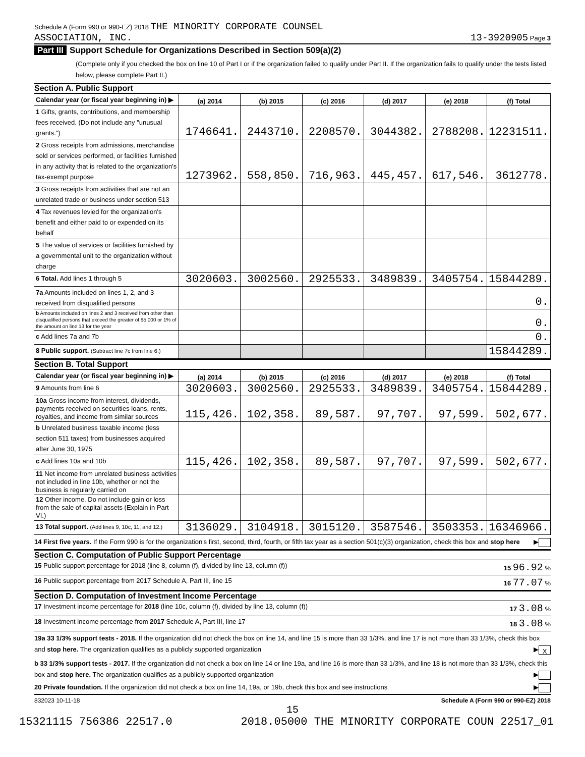Schedule A (Form 990 or 990-EZ) 2018 THE MINORITY CORPORATE COUNSEL
ASSOCIATION, INC.
13-3920905 Page 3
Part III Support Schedule for Organizations Described in Section 509(a)(2)
(Complete only if you checked the box on line 10 of Part I or if the organization failed to qualify under Part II. If the organization fails to qualify under the tests listed below, please complete Part II.)
Section A. Public Support
| Calendar year (or fiscal year beginning in) ▶ | (a) 2014 | (b) 2015 | (c) 2016 | (d) 2017 | (e) 2018 | (f) Total |
| 1 Gifts, grants, contributions, and membership fees received. (Do not include any "unusual grants.") | 1746641. | 2443710. | 2208570. | 3044382. | 2788208. | 12231511. |
| 2 Gross receipts from admissions, merchandise sold or services performed, or facilities furnished in any activity that is related to the organization's tax-exempt purpose | 1273962. | 558,850. | 716,963. | 445,457. | 617,546. | 3612778. |
| 3 Gross receipts from activities that are not an unrelated trade or business under section 513 | | | | | | |
| 4 Tax revenues levied for the organization's benefit and either paid to or expended on its behalf | | | | | | |
| 5 The value of services or facilities furnished by a governmental unit to the organization without charge | | | | | | |
| 6 Total. Add lines 1 through 5 | 3020603. | 3002560. | 2925533. | 3489839. | 3405754. | 15844289. |
| 7a Amounts included on lines 1, 2, and 3 received from disqualified persons | | | | | | 0. |
| b Amounts included on lines 2 and 3 received from other than disqualified persons that exceed the greater of $5,000 or 1% of the amount on line 13 for the year | | | | | | 0. |
| c Add lines 7a and 7b | | | | | | 0. |
| 8 Public support. (Subtract line 7c from line 6.) | | | | | | 15844289. |
Section B. Total Support
| Calendar year (or fiscal year beginning in) ▶ | (a) 2014 | (b) 2015 | (c) 2016 | (d) 2017 | (e) 2018 | (f) Total |
| 9 Amounts from line 6 | 3020603. | 3002560. | 2925533. | 3489839. | 3405754. | 15844289. |
| 10a Gross income from interest, dividends, payments received on securities loans, rents, royalties, and income from similar sources | 115,426. | 102,358. | 89,587. | 97,707. | 97,599. | 502,677. |
| b Unrelated business taxable income (less section 511 taxes) from businesses acquired after June 30, 1975 | | | | | | |
| c Add lines 10a and 10b | 115,426. | 102,358. | 89,587. | 97,707. | 97,599. | 502,677. |
| 11 Net income from unrelated business activities not included in line 10b, whether or not the business is regularly carried on | | | | | | |
| 12 Other income. Do not include gain or loss from the sale of capital assets (Explain in Part VI.) | | | | | | |
| 13 Total support. (Add lines 9, 10c, 11, and 12.) | 3136029. | 3104918. | 3015120. | 3587546. | 3503353. | 16346966. |
14 First five years. If the Form 990 is for the organization's first, second, third, fourth, or fifth tax year as a section 501(c)(3) organization, check this box and stop here ▶
Section C. Computation of Public Support Percentage
15 Public support percentage for 2018 (line 8, column (f), divided by line 13, column (f)) 15 96.92 %
16 Public support percentage from 2017 Schedule A, Part III, line 15 16 77.07 %
Section D. Computation of Investment Income Percentage
17 Investment income percentage for 2018 (line 10c, column (f), divided by line 13, column (f)) 17 3.08 %
18 Investment income percentage from 2017 Schedule A, Part III, line 17 18 3.08 %
19a 33 1/3% support tests - 2018. If the organization did not check the box on line 14, and line 15 is more than 33 1/3%, and line 17 is not more than 33 1/3%, check this box and stop here. The organization qualifies as a publicly supported organization ▶ X
b 33 1/3% support tests - 2017. If the organization did not check a box on line 14 or line 19a, and line 16 is more than 33 1/3%, and line 18 is not more than 33 1/3%, check this box and stop here. The organization qualifies as a publicly supported organization ▶
20 Private foundation. If the organization did not check a box on line 14, 19a, or 19b, check this box and see instructions ▶
832023 10-11-18 Schedule A (Form 990 or 990-EZ) 2018
15
15321115 756386 22517.0 2018.05000 THE MINORITY CORPORATE COUN 22517_01